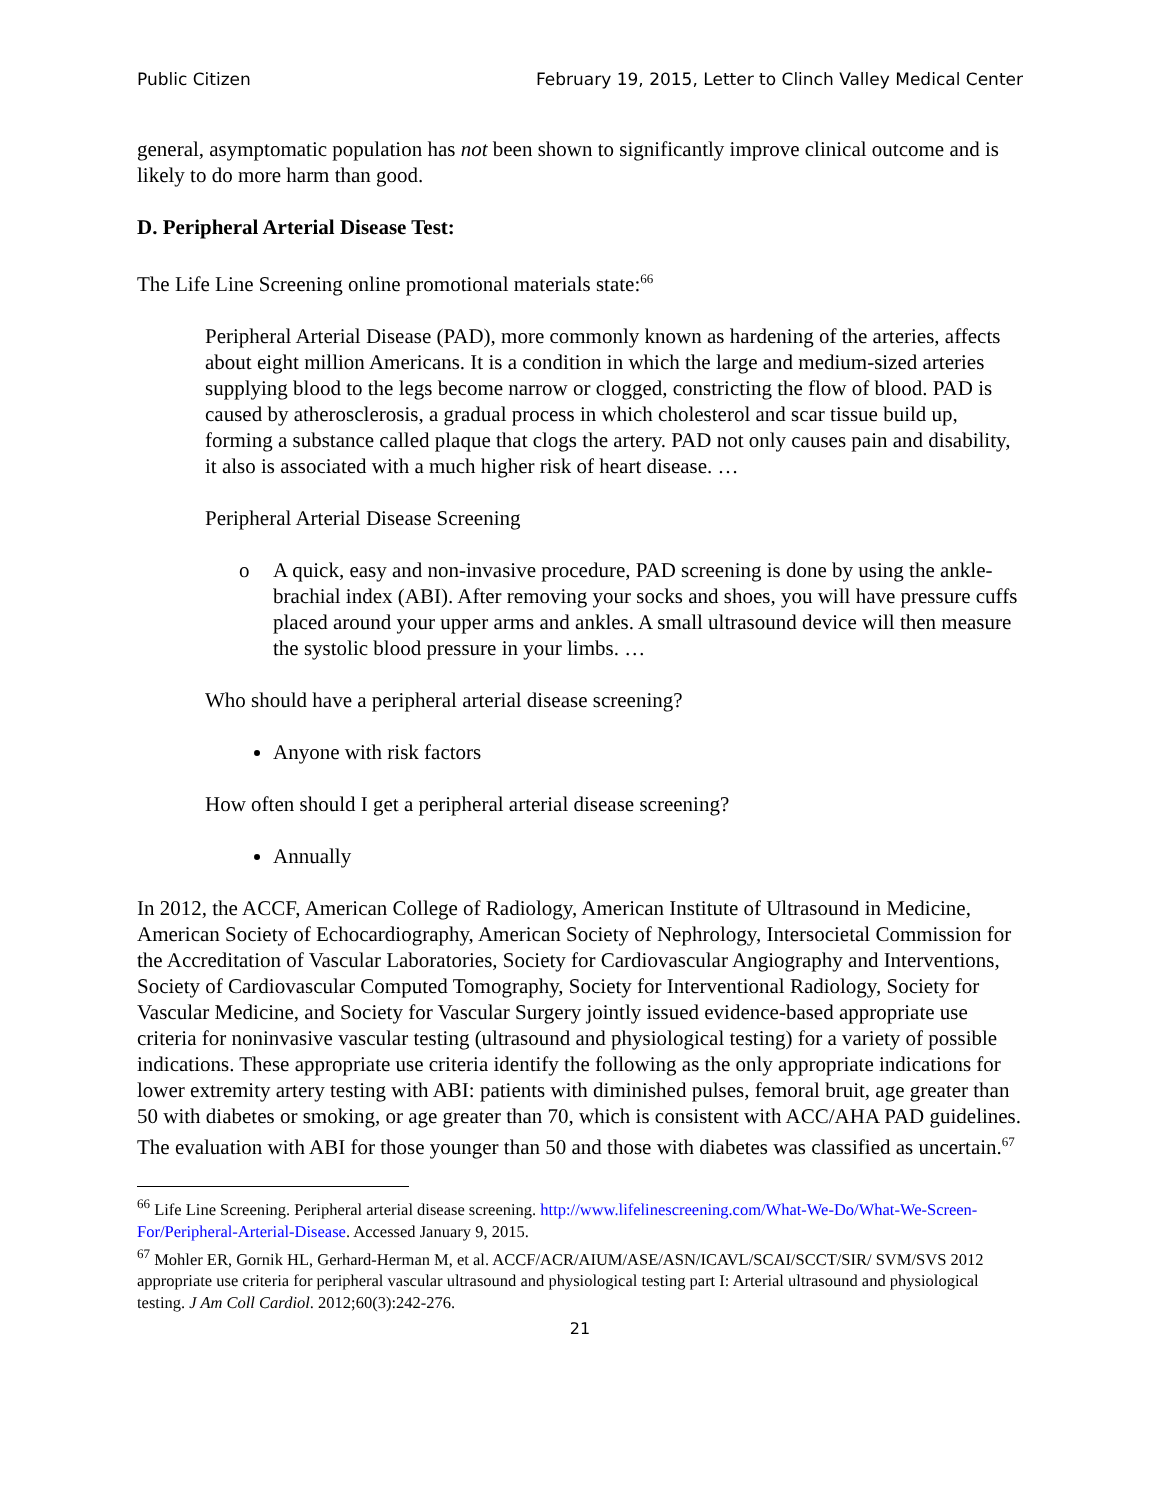Public Citizen February 19, 2015, Letter to Clinch Valley Medical Center
general, asymptomatic population has not been shown to significantly improve clinical outcome and is likely to do more harm than good.
D. Peripheral Arterial Disease Test:
The Life Line Screening online promotional materials state:<sup>66</sup>
Peripheral Arterial Disease (PAD), more commonly known as hardening of the arteries, affects about eight million Americans. It is a condition in which the large and medium-sized arteries supplying blood to the legs become narrow or clogged, constricting the flow of blood. PAD is caused by atherosclerosis, a gradual process in which cholesterol and scar tissue build up, forming a substance called plaque that clogs the artery. PAD not only causes pain and disability, it also is associated with a much higher risk of heart disease. …
Peripheral Arterial Disease Screening
o A quick, easy and non-invasive procedure, PAD screening is done by using the ankle-brachial index (ABI). After removing your socks and shoes, you will have pressure cuffs placed around your upper arms and ankles. A small ultrasound device will then measure the systolic blood pressure in your limbs. …
Who should have a peripheral arterial disease screening?
Anyone with risk factors
How often should I get a peripheral arterial disease screening?
Annually
In 2012, the ACCF, American College of Radiology, American Institute of Ultrasound in Medicine, American Society of Echocardiography, American Society of Nephrology, Intersocietal Commission for the Accreditation of Vascular Laboratories, Society for Cardiovascular Angiography and Interventions, Society of Cardiovascular Computed Tomography, Society for Interventional Radiology, Society for Vascular Medicine, and Society for Vascular Surgery jointly issued evidence-based appropriate use criteria for noninvasive vascular testing (ultrasound and physiological testing) for a variety of possible indications. These appropriate use criteria identify the following as the only appropriate indications for lower extremity artery testing with ABI: patients with diminished pulses, femoral bruit, age greater than 50 with diabetes or smoking, or age greater than 70, which is consistent with ACC/AHA PAD guidelines. The evaluation with ABI for those younger than 50 and those with diabetes was classified as uncertain.<sup>67</sup>
<sup>66</sup> Life Line Screening. Peripheral arterial disease screening. http://www.lifelinescreening.com/What-We-Do/What-We-Screen-For/Peripheral-Arterial-Disease. Accessed January 9, 2015.
<sup>67</sup> Mohler ER, Gornik HL, Gerhard-Herman M, et al. ACCF/ACR/AIUM/ASE/ASN/ICAVL/SCAI/SCCT/SIR/ SVM/SVS 2012 appropriate use criteria for peripheral vascular ultrasound and physiological testing part I: Arterial ultrasound and physiological testing. J Am Coll Cardiol. 2012;60(3):242-276.
21